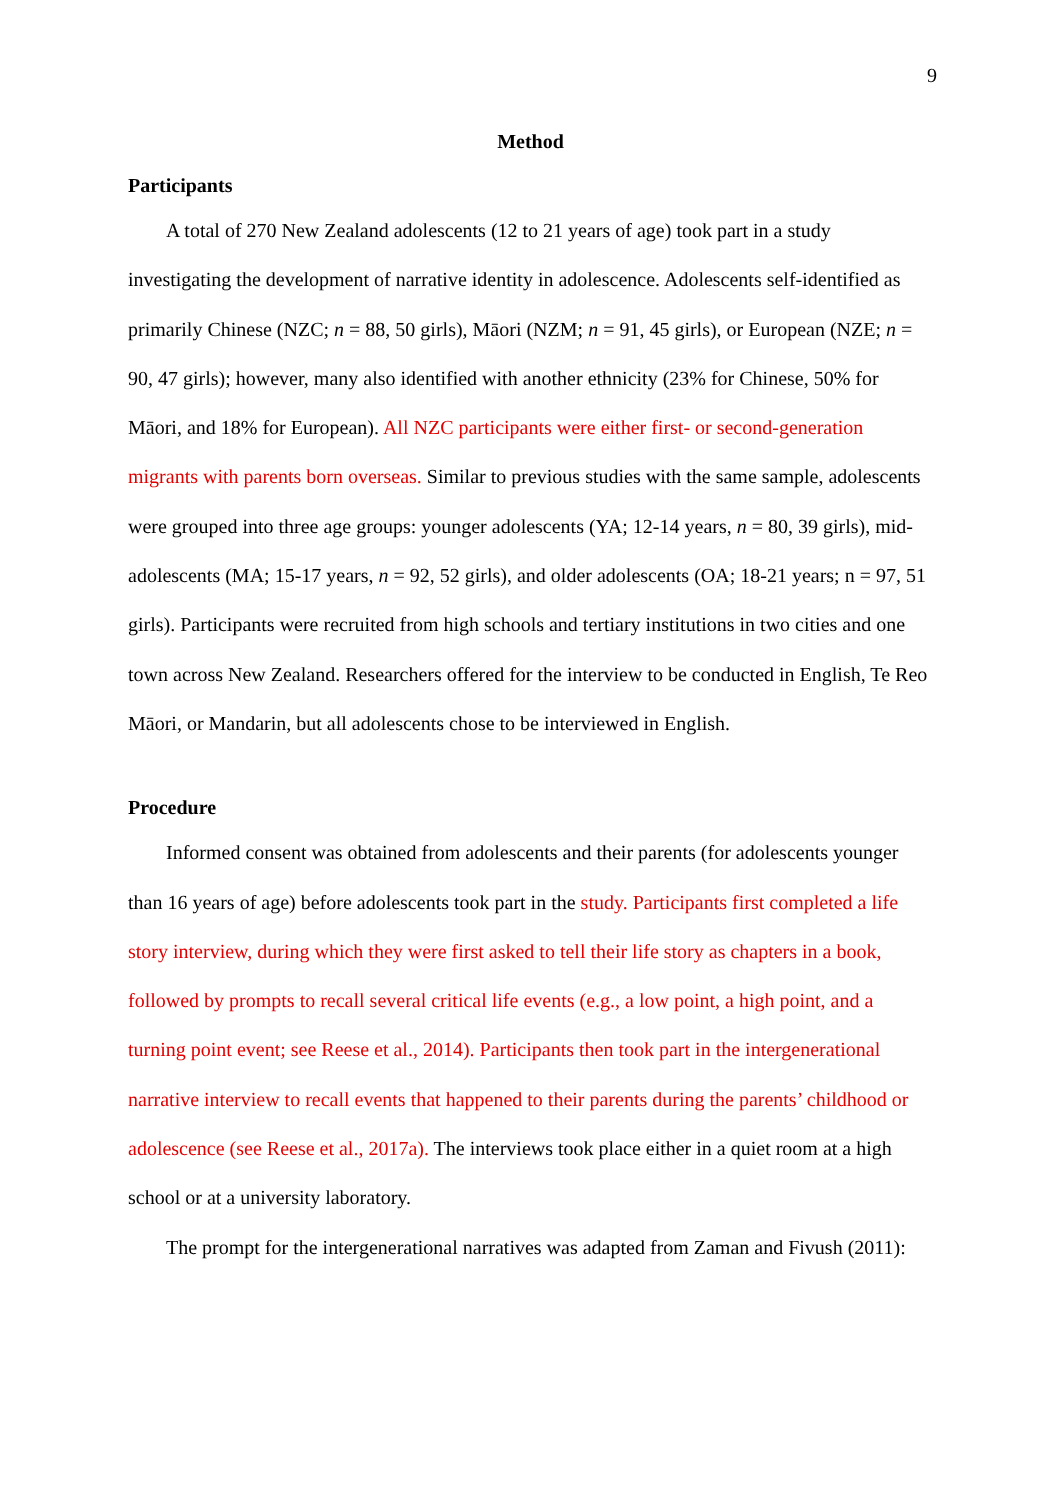9
Method
Participants
A total of 270 New Zealand adolescents (12 to 21 years of age) took part in a study investigating the development of narrative identity in adolescence. Adolescents self-identified as primarily Chinese (NZC; n = 88, 50 girls), Māori (NZM; n = 91, 45 girls), or European (NZE; n = 90, 47 girls); however, many also identified with another ethnicity (23% for Chinese, 50% for Māori, and 18% for European). All NZC participants were either first- or second-generation migrants with parents born overseas. Similar to previous studies with the same sample, adolescents were grouped into three age groups: younger adolescents (YA; 12-14 years, n = 80, 39 girls), mid-adolescents (MA; 15-17 years, n = 92, 52 girls), and older adolescents (OA; 18-21 years; n = 97, 51 girls). Participants were recruited from high schools and tertiary institutions in two cities and one town across New Zealand. Researchers offered for the interview to be conducted in English, Te Reo Māori, or Mandarin, but all adolescents chose to be interviewed in English.
Procedure
Informed consent was obtained from adolescents and their parents (for adolescents younger than 16 years of age) before adolescents took part in the study. Participants first completed a life story interview, during which they were first asked to tell their life story as chapters in a book, followed by prompts to recall several critical life events (e.g., a low point, a high point, and a turning point event; see Reese et al., 2014). Participants then took part in the intergenerational narrative interview to recall events that happened to their parents during the parents’ childhood or adolescence (see Reese et al., 2017a). The interviews took place either in a quiet room at a high school or at a university laboratory.
The prompt for the intergenerational narratives was adapted from Zaman and Fivush (2011):